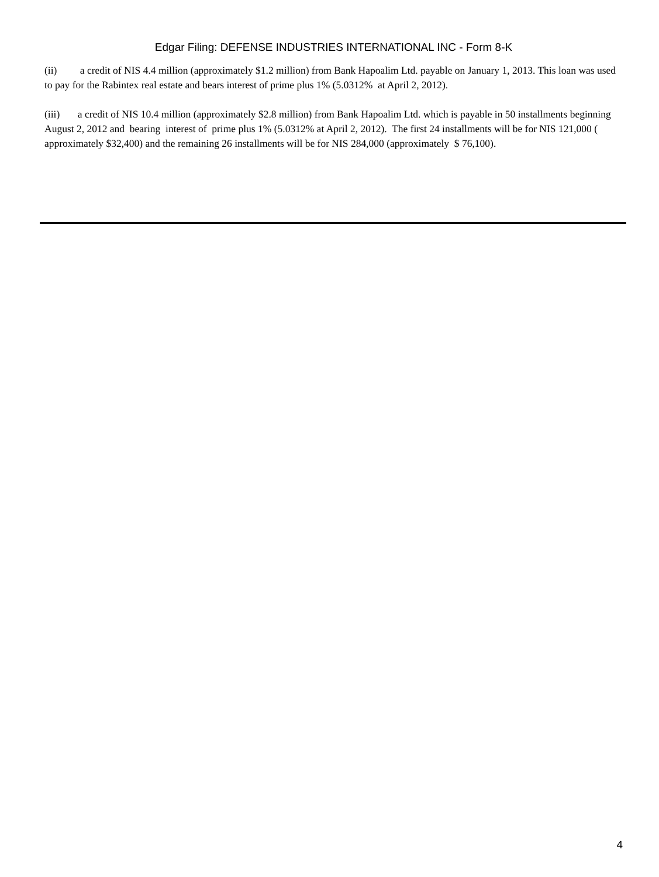Edgar Filing: DEFENSE INDUSTRIES INTERNATIONAL INC - Form 8-K
(ii) a credit of NIS 4.4 million (approximately $1.2 million) from Bank Hapoalim Ltd. payable on January 1, 2013. This loan was used to pay for the Rabintex real estate and bears interest of prime plus 1% (5.0312% at April 2, 2012).
(iii) a credit of NIS 10.4 million (approximately $2.8 million) from Bank Hapoalim Ltd. which is payable in 50 installments beginning August 2, 2012 and bearing interest of prime plus 1% (5.0312% at April 2, 2012). The first 24 installments will be for NIS 121,000 ( approximately $32,400) and the remaining 26 installments will be for NIS 284,000 (approximately $ 76,100).
4